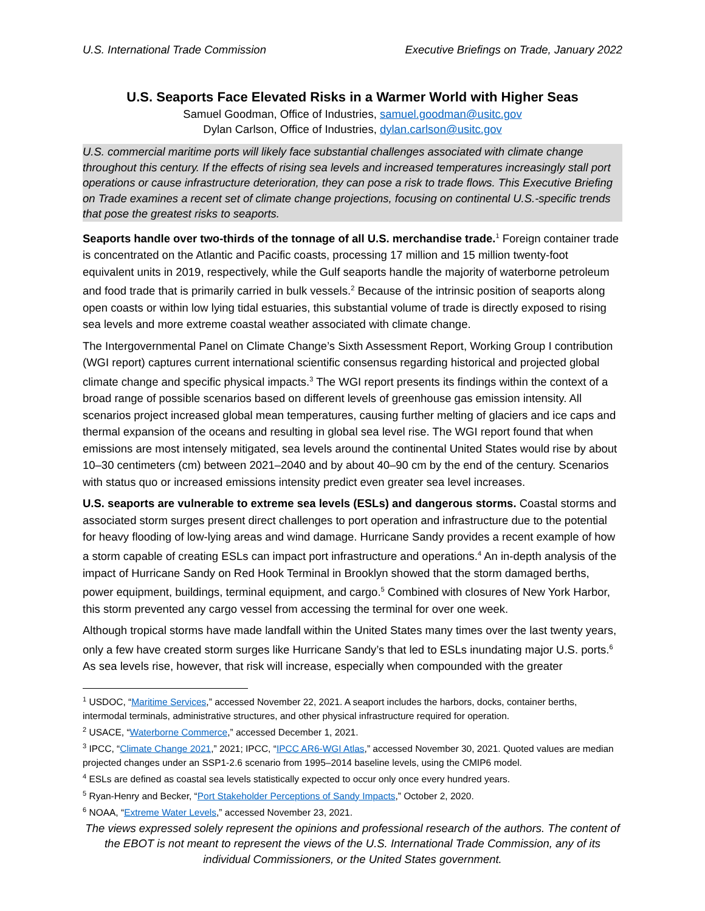U.S. International Trade Commission Executive Briefings on Trade, January 2022
U.S. Seaports Face Elevated Risks in a Warmer World with Higher Seas
Samuel Goodman, Office of Industries, samuel.goodman@usitc.gov
Dylan Carlson, Office of Industries, dylan.carlson@usitc.gov
U.S. commercial maritime ports will likely face substantial challenges associated with climate change throughout this century. If the effects of rising sea levels and increased temperatures increasingly stall port operations or cause infrastructure deterioration, they can pose a risk to trade flows. This Executive Briefing on Trade examines a recent set of climate change projections, focusing on continental U.S.-specific trends that pose the greatest risks to seaports.
Seaports handle over two-thirds of the tonnage of all U.S. merchandise trade.<sup>1</sup> Foreign container trade is concentrated on the Atlantic and Pacific coasts, processing 17 million and 15 million twenty-foot equivalent units in 2019, respectively, while the Gulf seaports handle the majority of waterborne petroleum and food trade that is primarily carried in bulk vessels.<sup>2</sup> Because of the intrinsic position of seaports along open coasts or within low lying tidal estuaries, this substantial volume of trade is directly exposed to rising sea levels and more extreme coastal weather associated with climate change.
The Intergovernmental Panel on Climate Change’s Sixth Assessment Report, Working Group I contribution (WGI report) captures current international scientific consensus regarding historical and projected global climate change and specific physical impacts.<sup>3</sup> The WGI report presents its findings within the context of a broad range of possible scenarios based on different levels of greenhouse gas emission intensity. All scenarios project increased global mean temperatures, causing further melting of glaciers and ice caps and thermal expansion of the oceans and resulting in global sea level rise. The WGI report found that when emissions are most intensely mitigated, sea levels around the continental United States would rise by about 10–30 centimeters (cm) between 2021–2040 and by about 40–90 cm by the end of the century. Scenarios with status quo or increased emissions intensity predict even greater sea level increases.
U.S. seaports are vulnerable to extreme sea levels (ESLs) and dangerous storms. Coastal storms and associated storm surges present direct challenges to port operation and infrastructure due to the potential for heavy flooding of low-lying areas and wind damage. Hurricane Sandy provides a recent example of how a storm capable of creating ESLs can impact port infrastructure and operations.<sup>4</sup> An in-depth analysis of the impact of Hurricane Sandy on Red Hook Terminal in Brooklyn showed that the storm damaged berths, power equipment, buildings, terminal equipment, and cargo.<sup>5</sup> Combined with closures of New York Harbor, this storm prevented any cargo vessel from accessing the terminal for over one week.
Although tropical storms have made landfall within the United States many times over the last twenty years, only a few have created storm surges like Hurricane Sandy’s that led to ESLs inundating major U.S. ports.<sup>6</sup> As sea levels rise, however, that risk will increase, especially when compounded with the greater
<sup>1</sup> USDOC, “Maritime Services,” accessed November 22, 2021. A seaport includes the harbors, docks, container berths, intermodal terminals, administrative structures, and other physical infrastructure required for operation.
<sup>2</sup> USACE, “Waterborne Commerce,” accessed December 1, 2021.
<sup>3</sup> IPCC, “Climate Change 2021,” 2021; IPCC, “IPCC AR6-WGI Atlas,” accessed November 30, 2021. Quoted values are median projected changes under an SSP1-2.6 scenario from 1995–2014 baseline levels, using the CMIP6 model.
<sup>4</sup> ESLs are defined as coastal sea levels statistically expected to occur only once every hundred years.
<sup>5</sup> Ryan-Henry and Becker, “Port Stakeholder Perceptions of Sandy Impacts,” October 2, 2020.
<sup>6</sup> NOAA, “Extreme Water Levels,” accessed November 23, 2021.
The views expressed solely represent the opinions and professional research of the authors. The content of the EBOT is not meant to represent the views of the U.S. International Trade Commission, any of its individual Commissioners, or the United States government.